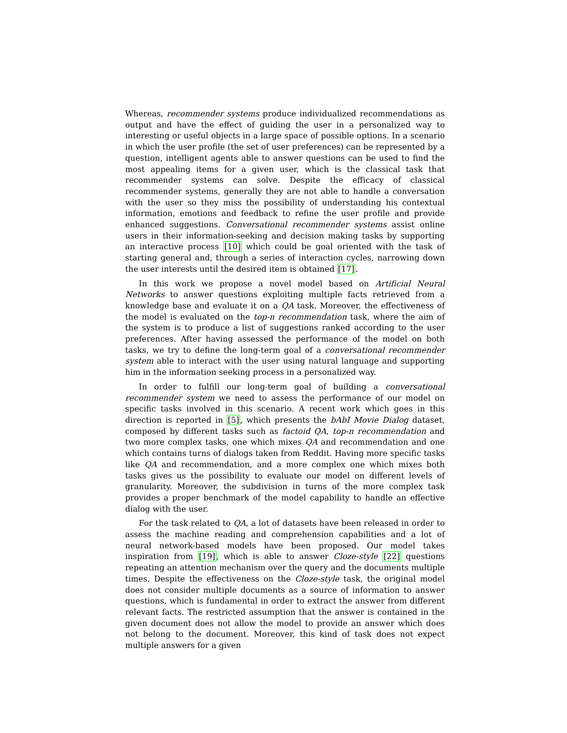Whereas, recommender systems produce individualized recommendations as output and have the effect of guiding the user in a personalized way to interesting or useful objects in a large space of possible options. In a scenario in which the user profile (the set of user preferences) can be represented by a question, intelligent agents able to answer questions can be used to find the most appealing items for a given user, which is the classical task that recommender systems can solve. Despite the efficacy of classical recommender systems, generally they are not able to handle a conversation with the user so they miss the possibility of understanding his contextual information, emotions and feedback to refine the user profile and provide enhanced suggestions. Conversational recommender systems assist online users in their information-seeking and decision making tasks by supporting an interactive process [10] which could be goal oriented with the task of starting general and, through a series of interaction cycles, narrowing down the user interests until the desired item is obtained [17].
In this work we propose a novel model based on Artificial Neural Networks to answer questions exploiting multiple facts retrieved from a knowledge base and evaluate it on a QA task. Moreover, the effectiveness of the model is evaluated on the top-n recommendation task, where the aim of the system is to produce a list of suggestions ranked according to the user preferences. After having assessed the performance of the model on both tasks, we try to define the long-term goal of a conversational recommender system able to interact with the user using natural language and supporting him in the information seeking process in a personalized way.
In order to fulfill our long-term goal of building a conversational recommender system we need to assess the performance of our model on specific tasks involved in this scenario. A recent work which goes in this direction is reported in [5], which presents the bAbI Movie Dialog dataset, composed by different tasks such as factoid QA, top-n recommendation and two more complex tasks, one which mixes QA and recommendation and one which contains turns of dialogs taken from Reddit. Having more specific tasks like QA and recommendation, and a more complex one which mixes both tasks gives us the possibility to evaluate our model on different levels of granularity. Moreover, the subdivision in turns of the more complex task provides a proper benchmark of the model capability to handle an effective dialog with the user.
For the task related to QA, a lot of datasets have been released in order to assess the machine reading and comprehension capabilities and a lot of neural network-based models have been proposed. Our model takes inspiration from [19], which is able to answer Cloze-style [22] questions repeating an attention mechanism over the query and the documents multiple times. Despite the effectiveness on the Cloze-style task, the original model does not consider multiple documents as a source of information to answer questions, which is fundamental in order to extract the answer from different relevant facts. The restricted assumption that the answer is contained in the given document does not allow the model to provide an answer which does not belong to the document. Moreover, this kind of task does not expect multiple answers for a given